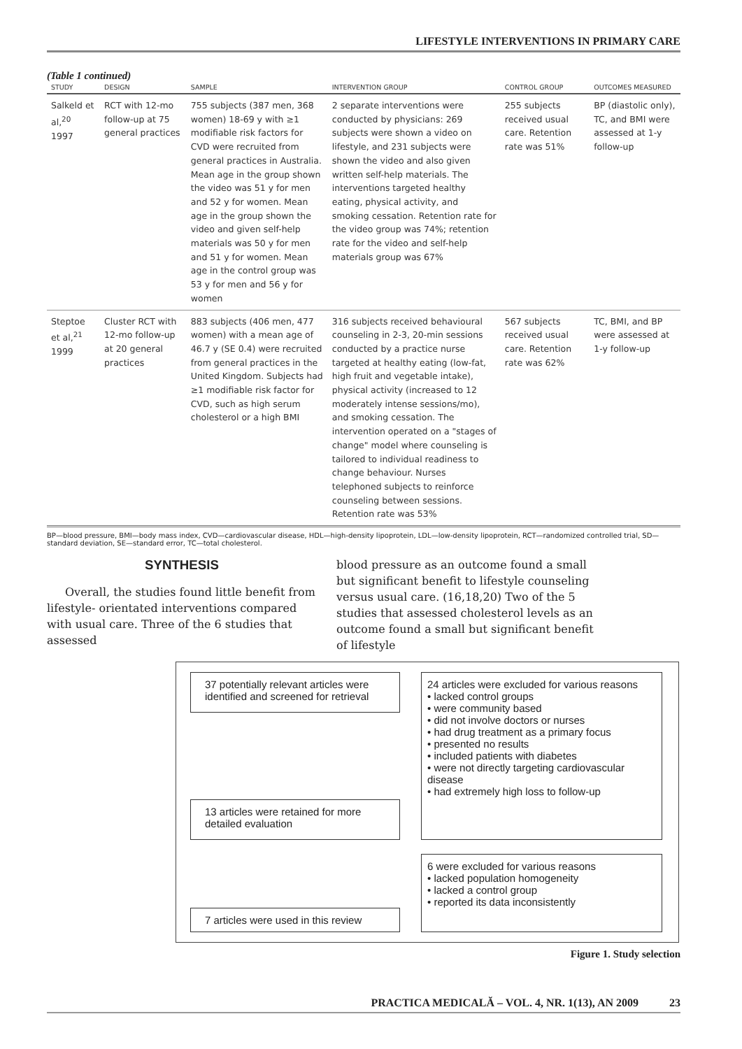LIFESTYLE INTERVENTIONS IN PRIMARY CARE
(Table 1 continued)
| STUDY | DESIGN | SAMPLE | INTERVENTION GROUP | CONTROL GROUP | OUTCOMES MEASURED |
| --- | --- | --- | --- | --- | --- |
| Salkeld et al,<sup>20</sup> 1997 | RCT with 12-mo follow-up at 75 general practices | 755 subjects (387 men, 368 women) 18-69 y with ≥1 modifiable risk factors for CVD were recruited from general practices in Australia. Mean age in the group shown the video was 51 y for men and 52 y for women. Mean age in the group shown the video and given self-help materials was 50 y for men and 51 y for women. Mean age in the control group was 53 y for men and 56 y for women | 2 separate interventions were conducted by physicians: 269 subjects were shown a video on lifestyle, and 231 subjects were shown the video and also given written self-help materials. The interventions targeted healthy eating, physical activity, and smoking cessation. Retention rate for the video group was 74%; retention rate for the video and self-help materials group was 67% | 255 subjects received usual care. Retention rate was 51% | BP (diastolic only), TC, and BMI were assessed at 1-y follow-up |
| Steptoe et al,<sup>21</sup> 1999 | Cluster RCT with 12-mo follow-up at 20 general practices | 883 subjects (406 men, 477 women) with a mean age of 46.7 y (SE 0.4) were recruited from general practices in the United Kingdom. Subjects had ≥1 modifiable risk factor for CVD, such as high serum cholesterol or a high BMI | 316 subjects received behavioural counseling in 2-3, 20-min sessions conducted by a practice nurse targeted at healthy eating (low-fat, high fruit and vegetable intake), physical activity (increased to 12 moderately intense sessions/mo), and smoking cessation. The intervention operated on a "stages of change" model where counseling is tailored to individual readiness to change behaviour. Nurses telephoned subjects to reinforce counseling between sessions. Retention rate was 53% | 567 subjects received usual care. Retention rate was 62% | TC, BMI, and BP were assessed at 1-y follow-up |
BP—blood pressure, BMI—body mass index, CVD—cardiovascular disease, HDL—high-density lipoprotein, LDL—low-density lipoprotein, RCT—randomized controlled trial, SD—standard deviation, SE—standard error, TC—total cholesterol.
SYNTHESIS
Overall, the studies found little benefit from lifestyle- orientated interventions compared with usual care. Three of the 6 studies that assessed
blood pressure as an outcome found a small but significant benefit to lifestyle counseling versus usual care. (16,18,20) Two of the 5 studies that assessed cholesterol levels as an outcome found a small but significant benefit of lifestyle
37 potentially relevant articles were identified and screened for retrieval
24 articles were excluded for various reasons
• lacked control groups
• were community based
• did not involve doctors or nurses
• had drug treatment as a primary focus
• presented no results
• included patients with diabetes
• were not directly targeting cardiovascular disease
• had extremely high loss to follow-up
13 articles were retained for more detailed evaluation
7 articles were used in this review
6 were excluded for various reasons
• lacked population homogeneity
• lacked a control group
• reported its data inconsistently
Figure 1. Study selection
PRACTICA MEDICALĂ – VOL. 4, NR. 1(13), AN 2009 23